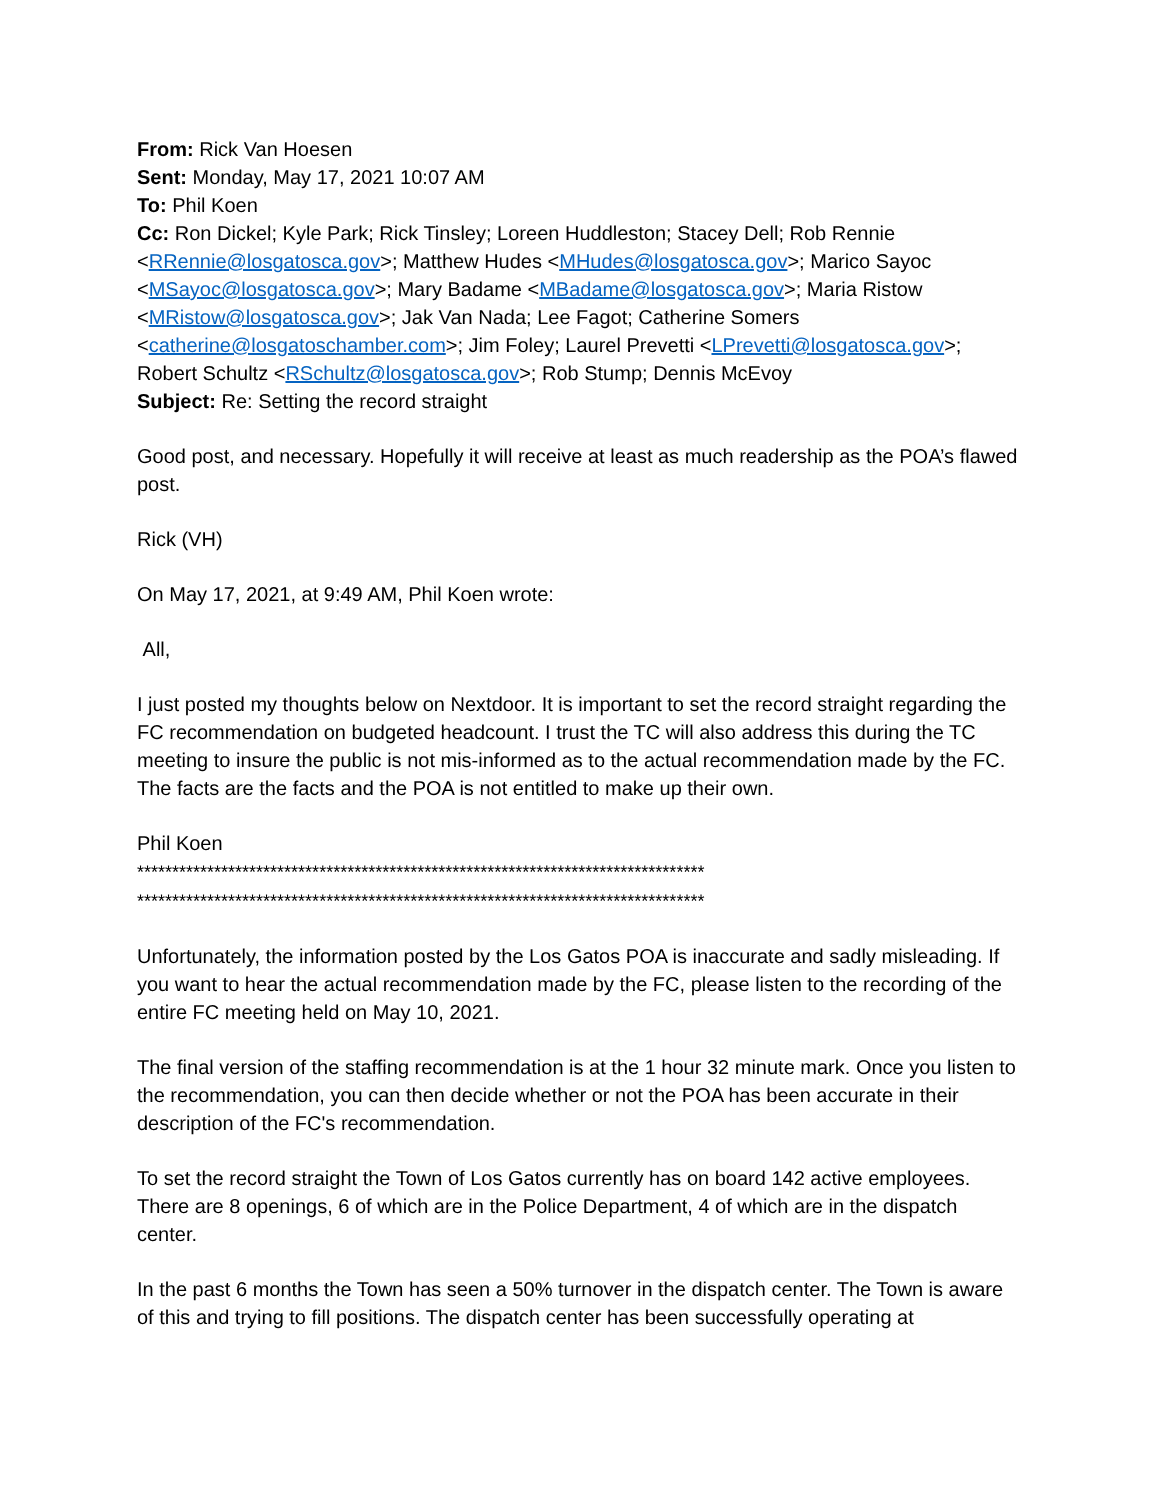From: Rick Van Hoesen
Sent: Monday, May 17, 2021 10:07 AM
To: Phil Koen
Cc: Ron Dickel; Kyle Park; Rick Tinsley; Loreen Huddleston; Stacey Dell; Rob Rennie <RRennie@losgatosca.gov>; Matthew Hudes <MHudes@losgatosca.gov>; Marico Sayoc <MSayoc@losgatosca.gov>; Mary Badame <MBadame@losgatosca.gov>; Maria Ristow <MRistow@losgatosca.gov>; Jak Van Nada; Lee Fagot; Catherine Somers <catherine@losgatoschamber.com>; Jim Foley; Laurel Prevetti <LPrevetti@losgatosca.gov>; Robert Schultz <RSchultz@losgatosca.gov>; Rob Stump; Dennis McEvoy
Subject: Re: Setting the record straight
Good post, and necessary. Hopefully it will receive at least as much readership as the POA’s flawed post.
Rick (VH)
On May 17, 2021, at 9:49 AM, Phil Koen wrote:
All,
I just posted my thoughts below on Nextdoor. It is important to set the record straight regarding the FC recommendation on budgeted headcount. I trust the TC will also address this during the TC meeting to insure the public is not mis-informed as to the actual recommendation made by the FC. The facts are the facts and the POA is not entitled to make up their own.
Phil Koen
*********************************************************************************
*********************************************************************************
Unfortunately, the information posted by the Los Gatos POA is inaccurate and sadly misleading. If you want to hear the actual recommendation made by the FC, please listen to the recording of the entire FC meeting held on May 10, 2021.
The final version of the staffing recommendation is at the 1 hour 32 minute mark. Once you listen to the recommendation, you can then decide whether or not the POA has been accurate in their description of the FC's recommendation.
To set the record straight the Town of Los Gatos currently has on board 142 active employees. There are 8 openings, 6 of which are in the Police Department, 4 of which are in the dispatch center.
In the past 6 months the Town has seen a 50% turnover in the dispatch center. The Town is aware of this and trying to fill positions. The dispatch center has been successfully operating at